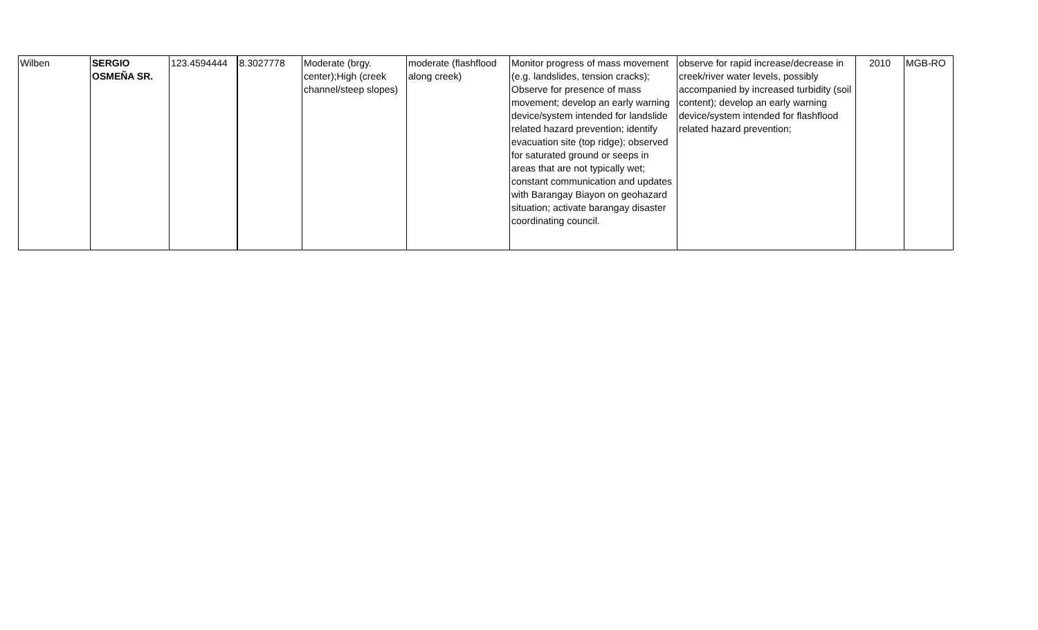| Wilben | SERGIO OSMEÑA SR. | 123.4594444 | 8.3027778 | Moderate (brgy. center);High (creek channel/steep slopes) | moderate (flashflood along creek) | Monitor progress of mass movement (e.g. landslides, tension cracks); Observe for presence of mass movement; develop an early warning device/system intended for landslide related hazard prevention; identify evacuation site (top ridge); observed for saturated ground or seeps in areas that are not typically wet; constant communication and updates with Barangay Biayon on geohazard situation; activate barangay disaster coordinating council. | observe for rapid increase/decrease in creek/river water levels, possibly accompanied by increased turbidity (soil content); develop an early warning device/system intended for flashflood related hazard prevention; | 2010 | MGB-RO |